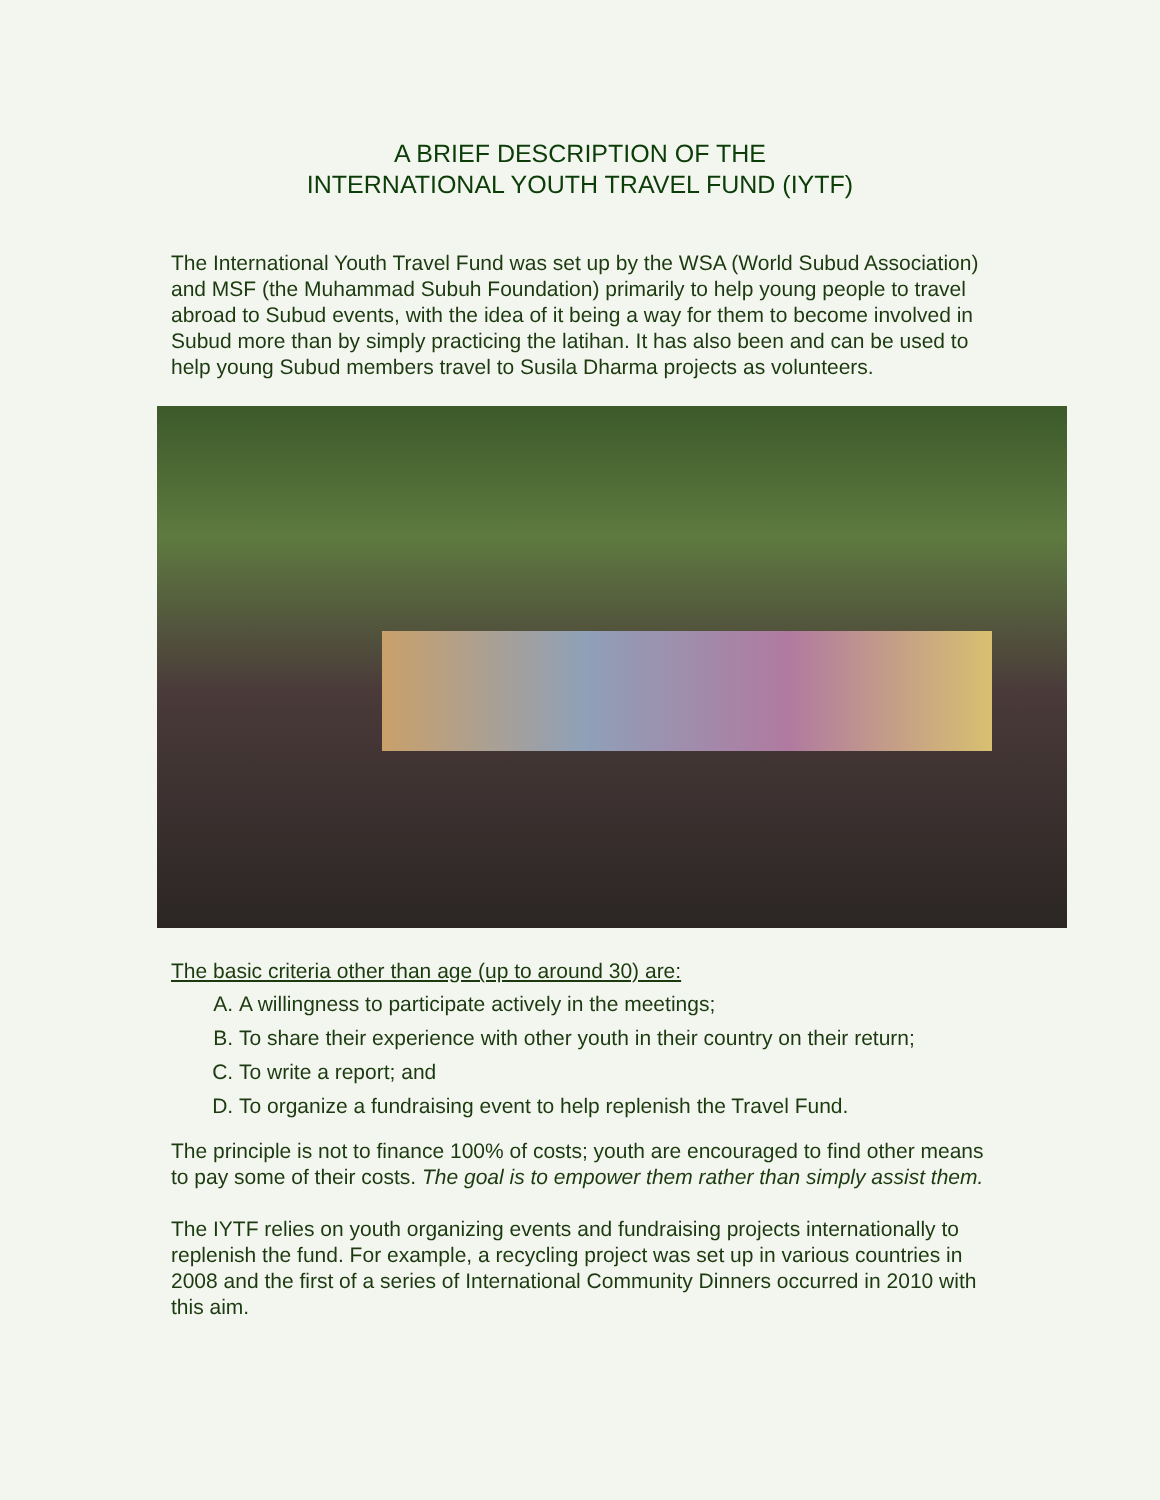A BRIEF DESCRIPTION OF THE
INTERNATIONAL YOUTH TRAVEL FUND (IYTF)
The International Youth Travel Fund was set up by the WSA (World Subud Association) and MSF (the Muhammad Subuh Foundation) primarily to help young people to travel abroad to Subud events, with the idea of it being a way for them to become involved in Subud more than by simply practicing the latihan. It has also been and can be used to help young Subud members travel to Susila Dharma projects as volunteers.
The basic criteria other than age (up to around 30) are:
A. A willingness to participate actively in the meetings;
B. To share their experience with other youth in their country on their return;
C. To write a report; and
D. To organize a fundraising event to help replenish the Travel Fund.
The principle is not to finance 100% of costs; youth are encouraged to find other means to pay some of their costs. The goal is to empower them rather than simply assist them.
The IYTF relies on youth organizing events and fundraising projects internationally to replenish the fund. For example, a recycling project was set up in various countries in 2008 and the first of a series of International Community Dinners occurred in 2010 with this aim.